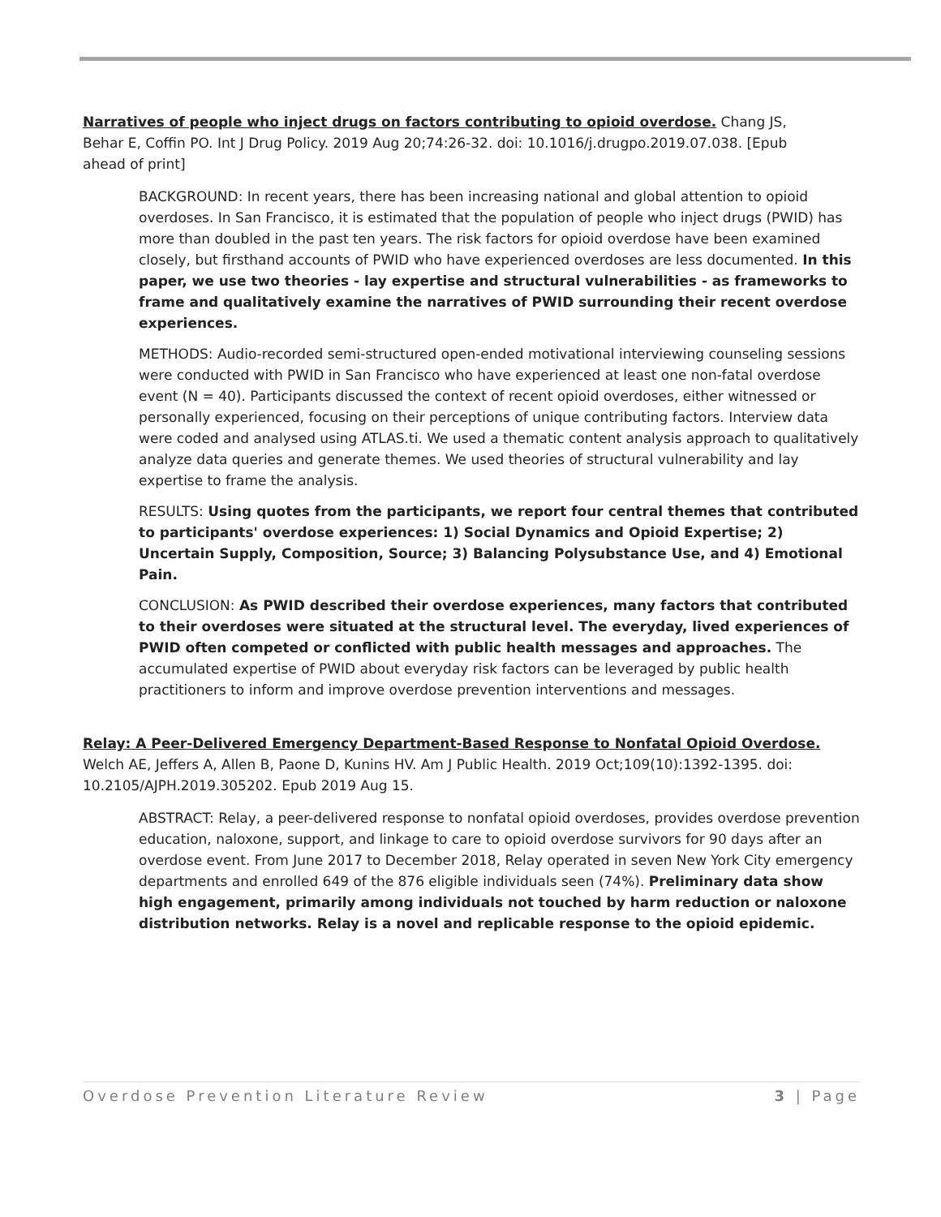Narratives of people who inject drugs on factors contributing to opioid overdose. Chang JS, Behar E, Coffin PO. Int J Drug Policy. 2019 Aug 20;74:26-32. doi: 10.1016/j.drugpo.2019.07.038. [Epub ahead of print]
BACKGROUND: In recent years, there has been increasing national and global attention to opioid overdoses. In San Francisco, it is estimated that the population of people who inject drugs (PWID) has more than doubled in the past ten years. The risk factors for opioid overdose have been examined closely, but firsthand accounts of PWID who have experienced overdoses are less documented. In this paper, we use two theories - lay expertise and structural vulnerabilities - as frameworks to frame and qualitatively examine the narratives of PWID surrounding their recent overdose experiences.
METHODS: Audio-recorded semi-structured open-ended motivational interviewing counseling sessions were conducted with PWID in San Francisco who have experienced at least one non-fatal overdose event (N = 40). Participants discussed the context of recent opioid overdoses, either witnessed or personally experienced, focusing on their perceptions of unique contributing factors. Interview data were coded and analysed using ATLAS.ti. We used a thematic content analysis approach to qualitatively analyze data queries and generate themes. We used theories of structural vulnerability and lay expertise to frame the analysis.
RESULTS: Using quotes from the participants, we report four central themes that contributed to participants' overdose experiences: 1) Social Dynamics and Opioid Expertise; 2) Uncertain Supply, Composition, Source; 3) Balancing Polysubstance Use, and 4) Emotional Pain.
CONCLUSION: As PWID described their overdose experiences, many factors that contributed to their overdoses were situated at the structural level. The everyday, lived experiences of PWID often competed or conflicted with public health messages and approaches. The accumulated expertise of PWID about everyday risk factors can be leveraged by public health practitioners to inform and improve overdose prevention interventions and messages.
Relay: A Peer-Delivered Emergency Department-Based Response to Nonfatal Opioid Overdose. Welch AE, Jeffers A, Allen B, Paone D, Kunins HV. Am J Public Health. 2019 Oct;109(10):1392-1395. doi: 10.2105/AJPH.2019.305202. Epub 2019 Aug 15.
ABSTRACT: Relay, a peer-delivered response to nonfatal opioid overdoses, provides overdose prevention education, naloxone, support, and linkage to care to opioid overdose survivors for 90 days after an overdose event. From June 2017 to December 2018, Relay operated in seven New York City emergency departments and enrolled 649 of the 876 eligible individuals seen (74%). Preliminary data show high engagement, primarily among individuals not touched by harm reduction or naloxone distribution networks. Relay is a novel and replicable response to the opioid epidemic.
Overdose Prevention Literature Review 3 | Page